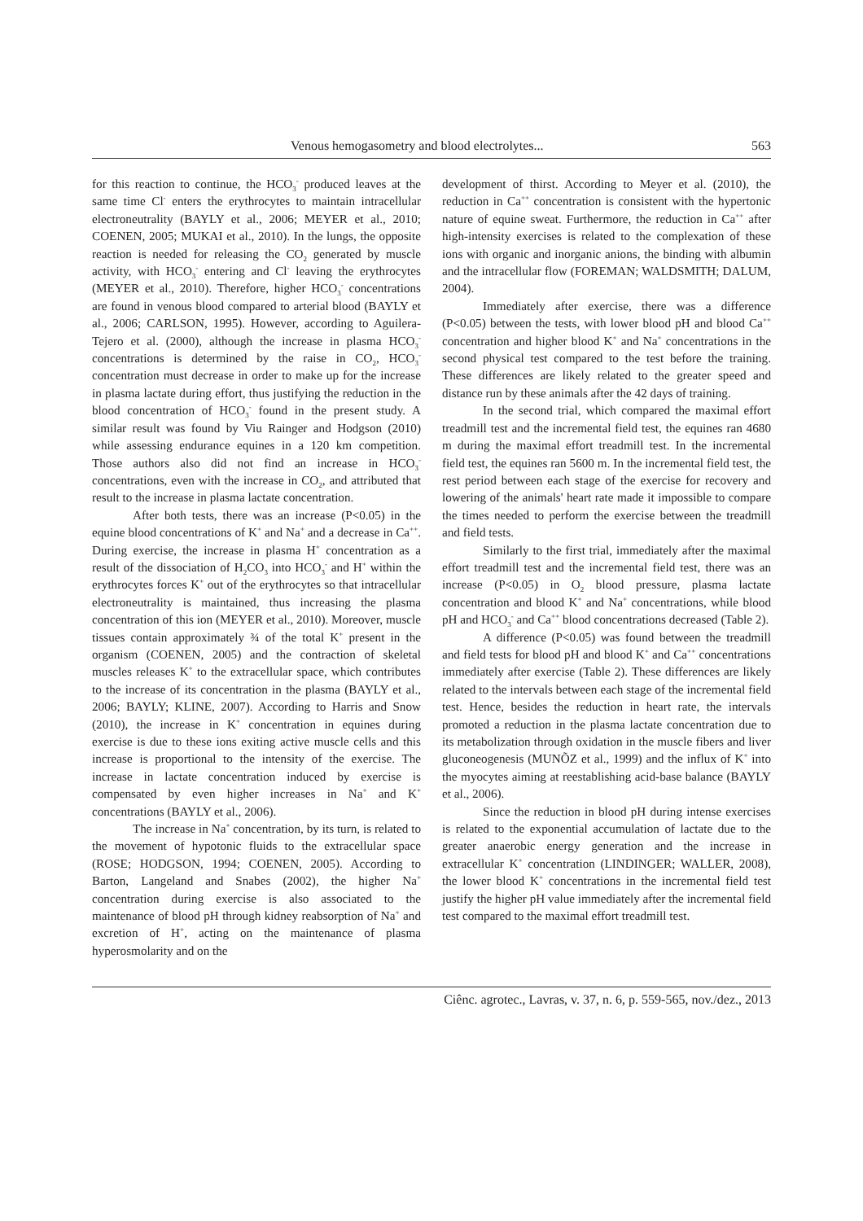Venous hemogasometry and blood electrolytes... 563
for this reaction to continue, the HCO<sub>3</sub><sup>-</sup> produced leaves at the same time Cl<sup>-</sup> enters the erythrocytes to maintain intracellular electroneutrality (BAYLY et al., 2006; MEYER et al., 2010; COENEN, 2005; MUKAI et al., 2010). In the lungs, the opposite reaction is needed for releasing the CO<sub>2</sub> generated by muscle activity, with HCO<sub>3</sub><sup>-</sup> entering and Cl<sup>-</sup> leaving the erythrocytes (MEYER et al., 2010). Therefore, higher HCO<sub>3</sub><sup>-</sup> concentrations are found in venous blood compared to arterial blood (BAYLY et al., 2006; CARLSON, 1995). However, according to Aguilera-Tejero et al. (2000), although the increase in plasma HCO<sub>3</sub><sup>-</sup> concentrations is determined by the raise in CO<sub>2</sub>, HCO<sub>3</sub><sup>-</sup> concentration must decrease in order to make up for the increase in plasma lactate during effort, thus justifying the reduction in the blood concentration of HCO<sub>3</sub><sup>-</sup> found in the present study. A similar result was found by Viu Rainger and Hodgson (2010) while assessing endurance equines in a 120 km competition. Those authors also did not find an increase in HCO<sub>3</sub><sup>-</sup> concentrations, even with the increase in CO<sub>2</sub>, and attributed that result to the increase in plasma lactate concentration.
After both tests, there was an increase (P<0.05) in the equine blood concentrations of K<sup>+</sup> and Na<sup>+</sup> and a decrease in Ca<sup>++</sup>. During exercise, the increase in plasma H<sup>+</sup> concentration as a result of the dissociation of H<sub>2</sub>CO<sub>3</sub> into HCO<sub>3</sub><sup>-</sup> and H<sup>+</sup> within the erythrocytes forces K<sup>+</sup> out of the erythrocytes so that intracellular electroneutrality is maintained, thus increasing the plasma concentration of this ion (MEYER et al., 2010). Moreover, muscle tissues contain approximately ¾ of the total K<sup>+</sup> present in the organism (COENEN, 2005) and the contraction of skeletal muscles releases K<sup>+</sup> to the extracellular space, which contributes to the increase of its concentration in the plasma (BAYLY et al., 2006; BAYLY; KLINE, 2007). According to Harris and Snow (2010), the increase in K<sup>+</sup> concentration in equines during exercise is due to these ions exiting active muscle cells and this increase is proportional to the intensity of the exercise. The increase in lactate concentration induced by exercise is compensated by even higher increases in Na<sup>+</sup> and K<sup>+</sup> concentrations (BAYLY et al., 2006).
The increase in Na<sup>+</sup> concentration, by its turn, is related to the movement of hypotonic fluids to the extracellular space (ROSE; HODGSON, 1994; COENEN, 2005). According to Barton, Langeland and Snabes (2002), the higher Na<sup>+</sup> concentration during exercise is also associated to the maintenance of blood pH through kidney reabsorption of Na<sup>+</sup> and excretion of H<sup>+</sup>, acting on the maintenance of plasma hyperosmolarity and on the
development of thirst. According to Meyer et al. (2010), the reduction in Ca<sup>++</sup> concentration is consistent with the hypertonic nature of equine sweat. Furthermore, the reduction in Ca<sup>++</sup> after high-intensity exercises is related to the complexation of these ions with organic and inorganic anions, the binding with albumin and the intracellular flow (FOREMAN; WALDSMITH; DALUM, 2004).
Immediately after exercise, there was a difference (P<0.05) between the tests, with lower blood pH and blood Ca<sup>++</sup> concentration and higher blood K<sup>+</sup> and Na<sup>+</sup> concentrations in the second physical test compared to the test before the training. These differences are likely related to the greater speed and distance run by these animals after the 42 days of training.
In the second trial, which compared the maximal effort treadmill test and the incremental field test, the equines ran 4680 m during the maximal effort treadmill test. In the incremental field test, the equines ran 5600 m. In the incremental field test, the rest period between each stage of the exercise for recovery and lowering of the animals' heart rate made it impossible to compare the times needed to perform the exercise between the treadmill and field tests.
Similarly to the first trial, immediately after the maximal effort treadmill test and the incremental field test, there was an increase (P<0.05) in O<sub>2</sub> blood pressure, plasma lactate concentration and blood K<sup>+</sup> and Na<sup>+</sup> concentrations, while blood pH and HCO<sub>3</sub><sup>-</sup> and Ca<sup>++</sup> blood concentrations decreased (Table 2).
A difference (P<0.05) was found between the treadmill and field tests for blood pH and blood K<sup>+</sup> and Ca<sup>++</sup> concentrations immediately after exercise (Table 2). These differences are likely related to the intervals between each stage of the incremental field test. Hence, besides the reduction in heart rate, the intervals promoted a reduction in the plasma lactate concentration due to its metabolization through oxidation in the muscle fibers and liver gluconeogenesis (MUNÕZ et al., 1999) and the influx of K<sup>+</sup> into the myocytes aiming at reestablishing acid-base balance (BAYLY et al., 2006).
Since the reduction in blood pH during intense exercises is related to the exponential accumulation of lactate due to the greater anaerobic energy generation and the increase in extracellular K<sup>+</sup> concentration (LINDINGER; WALLER, 2008), the lower blood K<sup>+</sup> concentrations in the incremental field test justify the higher pH value immediately after the incremental field test compared to the maximal effort treadmill test.
Ciênc. agrotec., Lavras, v. 37, n. 6, p. 559-565, nov./dez., 2013